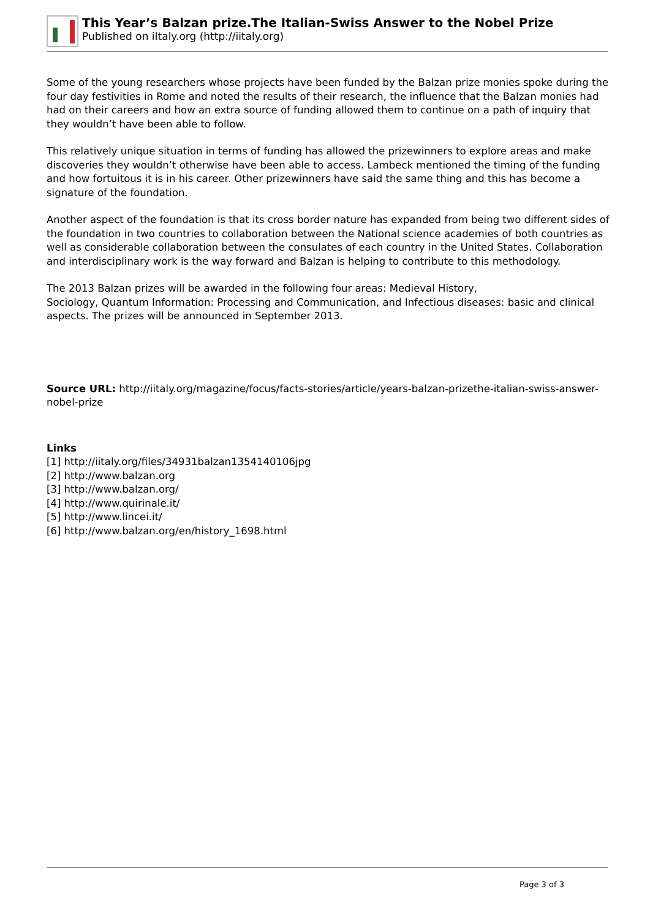This Year’s Balzan prize.The Italian-Swiss Answer to the Nobel Prize
Published on iItaly.org (http://iitaly.org)
Some of the young researchers whose projects have been funded by the Balzan prize monies spoke during the four day festivities in Rome and noted the results of their research, the influence that the Balzan monies had had on their careers and how an extra source of funding allowed them to continue on a path of inquiry that they wouldn’t have been able to follow.
This relatively unique situation in terms of funding has allowed the prizewinners to explore areas and make discoveries they wouldn’t otherwise have been able to access. Lambeck mentioned the timing of the funding and how fortuitous it is in his career. Other prizewinners have said the same thing and this has become a signature of the foundation.
Another aspect of the foundation is that its cross border nature has expanded from being two different sides of the foundation in two countries to collaboration between the National science academies of both countries as well as considerable collaboration between the consulates of each country in the United States. Collaboration and interdisciplinary work is the way forward and Balzan is helping to contribute to this methodology.
The 2013 Balzan prizes will be awarded in the following four areas: Medieval History,
Sociology, Quantum Information: Processing and Communication, and Infectious diseases: basic and clinical aspects. The prizes will be announced in September 2013.
Source URL: http://iitaly.org/magazine/focus/facts-stories/article/years-balzan-prizethe-italian-swiss-answer-nobel-prize
Links
[1] http://iitaly.org/files/34931balzan1354140106jpg
[2] http://www.balzan.org
[3] http://www.balzan.org/
[4] http://www.quirinale.it/
[5] http://www.lincei.it/
[6] http://www.balzan.org/en/history_1698.html
Page 3 of 3